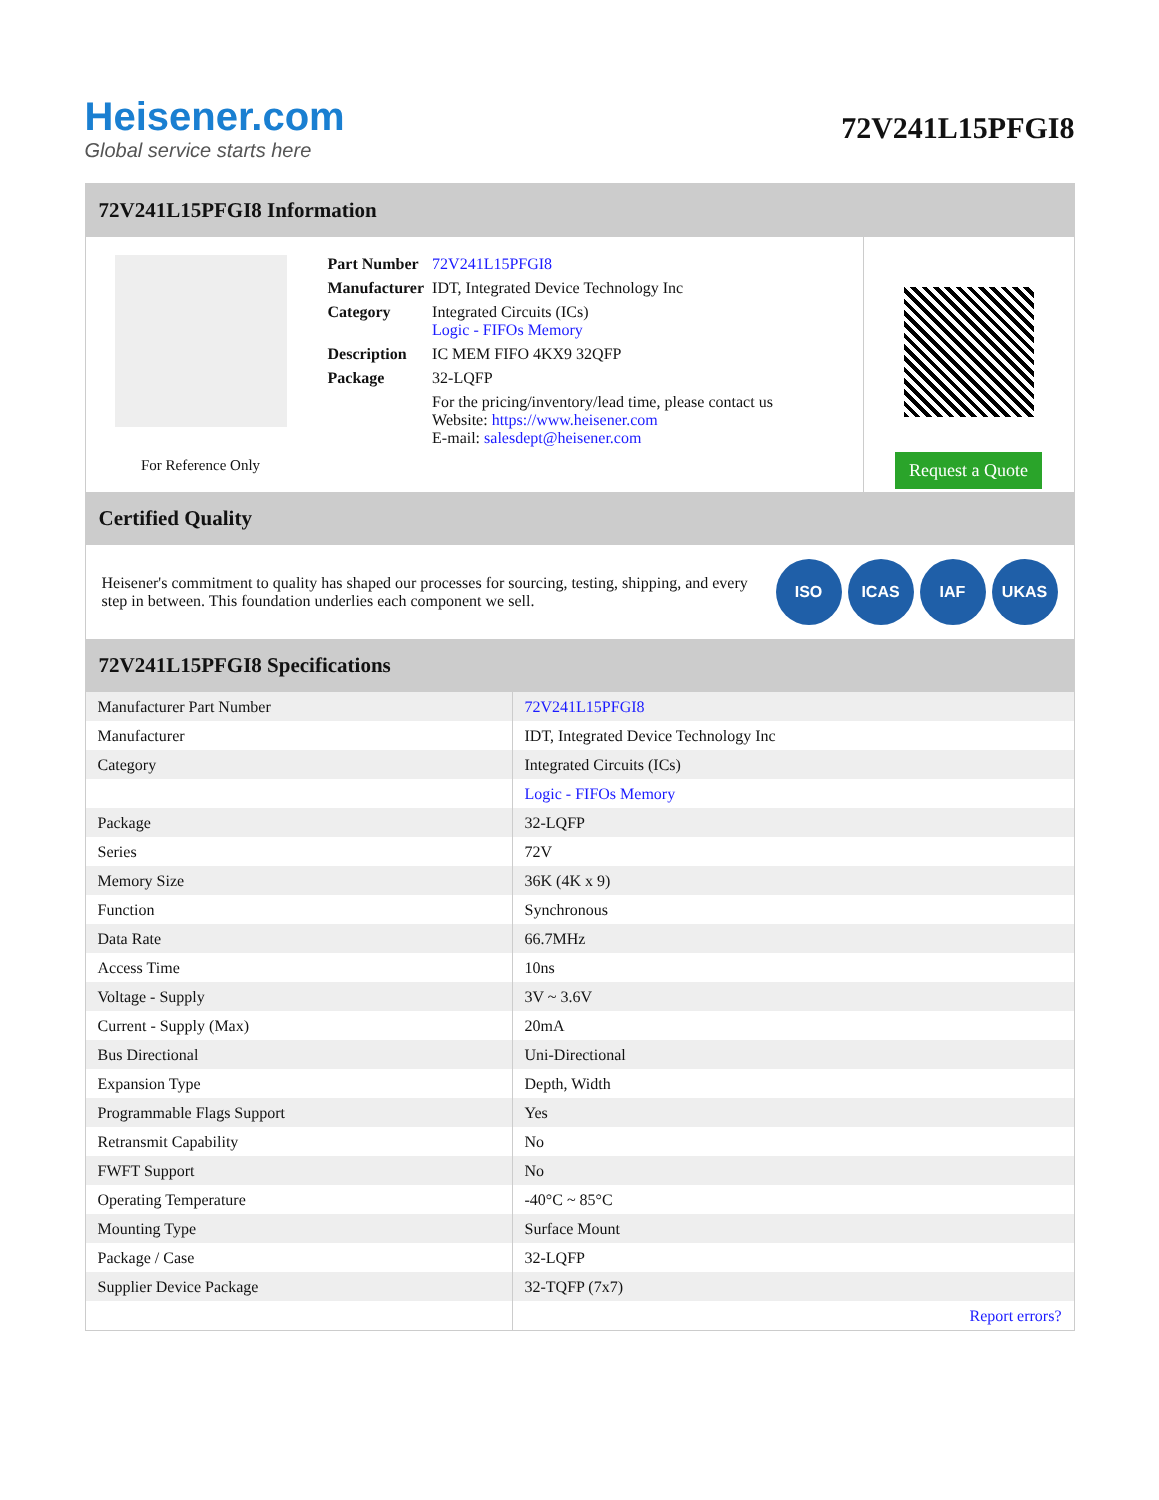Heisener.com
Global service starts here
72V241L15PFGI8
72V241L15PFGI8 Information
For Reference Only
| Part Number | 72V241L15PFGI8 |
| Manufacturer | IDT, Integrated Device Technology Inc |
| Category | Integrated Circuits (ICs) Logic - FIFOs Memory |
| Description | IC MEM FIFO 4KX9 32QFP |
| Package | 32-LQFP |
| | For the pricing/inventory/lead time, please contact us Website: https://www.heisener.com E-mail: salesdept@heisener.com |
Request a Quote
Certified Quality
Heisener's commitment to quality has shaped our processes for sourcing, testing, shipping, and every step in between. This foundation underlies each component we sell.
ISO ICAS IAF UKAS
72V241L15PFGI8 Specifications
| Manufacturer Part Number | 72V241L15PFGI8 |
| Manufacturer | IDT, Integrated Device Technology Inc |
| Category | Integrated Circuits (ICs) |
| | Logic - FIFOs Memory |
| Package | 32-LQFP |
| Series | 72V |
| Memory Size | 36K (4K x 9) |
| Function | Synchronous |
| Data Rate | 66.7MHz |
| Access Time | 10ns |
| Voltage - Supply | 3V ~ 3.6V |
| Current - Supply (Max) | 20mA |
| Bus Directional | Uni-Directional |
| Expansion Type | Depth, Width |
| Programmable Flags Support | Yes |
| Retransmit Capability | No |
| FWFT Support | No |
| Operating Temperature | -40°C ~ 85°C |
| Mounting Type | Surface Mount |
| Package / Case | 32-LQFP |
| Supplier Device Package | 32-TQFP (7x7) |
| | Report errors? |